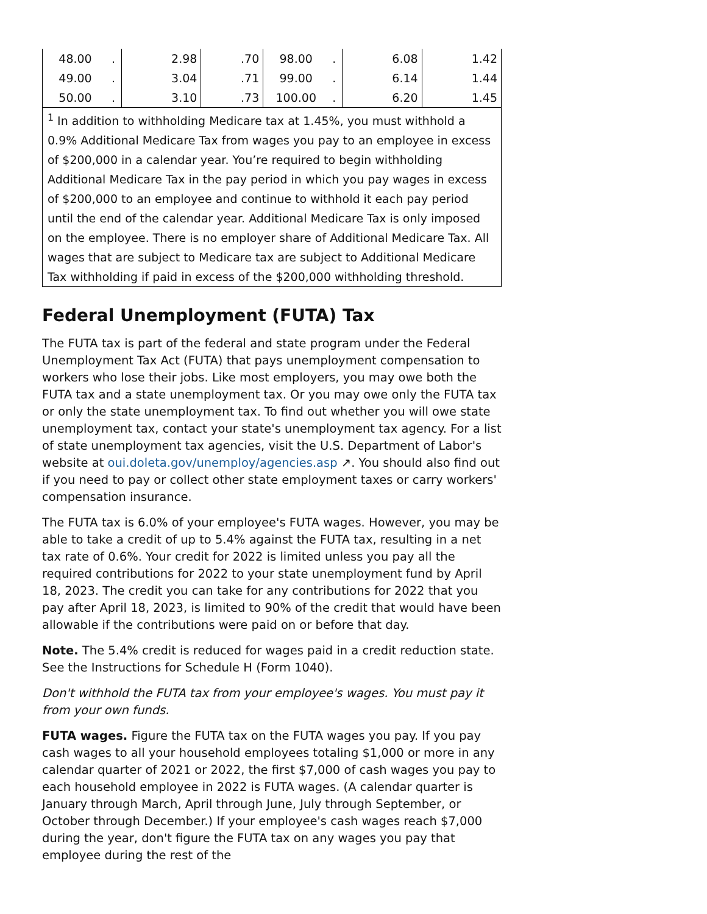| 48.00 | . | 2.98 | .70 | 98.00 | . | 6.08 | 1.42 |
| 49.00 | . | 3.04 | .71 | 99.00 | . | 6.14 | 1.44 |
| 50.00 | . | 3.10 | .73 | 100.00 | . | 6.20 | 1.45 |
| <sup>1</sup> In addition to withholding Medicare tax at 1.45%, you must withhold a 0.9% Additional Medicare Tax from wages you pay to an employee in excess of $200,000 in a calendar year. You’re required to begin withholding Additional Medicare Tax in the pay period in which you pay wages in excess of $200,000 to an employee and continue to withhold it each pay period until the end of the calendar year. Additional Medicare Tax is only imposed on the employee. There is no employer share of Additional Medicare Tax. All wages that are subject to Medicare tax are subject to Additional Medicare Tax withholding if paid in excess of the $200,000 withholding threshold. | | | | | | | |
Federal Unemployment (FUTA) Tax
The FUTA tax is part of the federal and state program under the Federal Unemployment Tax Act (FUTA) that pays unemployment compensation to workers who lose their jobs. Like most employers, you may owe both the FUTA tax and a state unemployment tax. Or you may owe only the FUTA tax or only the state unemployment tax. To find out whether you will owe state unemployment tax, contact your state's unemployment tax agency. For a list of state unemployment tax agencies, visit the U.S. Department of Labor's website at oui.doleta.gov/unemploy/agencies.asp ↗. You should also find out if you need to pay or collect other state employment taxes or carry workers' compensation insurance.
The FUTA tax is 6.0% of your employee's FUTA wages. However, you may be able to take a credit of up to 5.4% against the FUTA tax, resulting in a net tax rate of 0.6%. Your credit for 2022 is limited unless you pay all the required contributions for 2022 to your state unemployment fund by April 18, 2023. The credit you can take for any contributions for 2022 that you pay after April 18, 2023, is limited to 90% of the credit that would have been allowable if the contributions were paid on or before that day.
Note. The 5.4% credit is reduced for wages paid in a credit reduction state. See the Instructions for Schedule H (Form 1040).
Don't withhold the FUTA tax from your employee's wages. You must pay it from your own funds.
FUTA wages. Figure the FUTA tax on the FUTA wages you pay. If you pay cash wages to all your household employees totaling $1,000 or more in any calendar quarter of 2021 or 2022, the first $7,000 of cash wages you pay to each household employee in 2022 is FUTA wages. (A calendar quarter is January through March, April through June, July through September, or October through December.) If your employee's cash wages reach $7,000 during the year, don't figure the FUTA tax on any wages you pay that employee during the rest of the